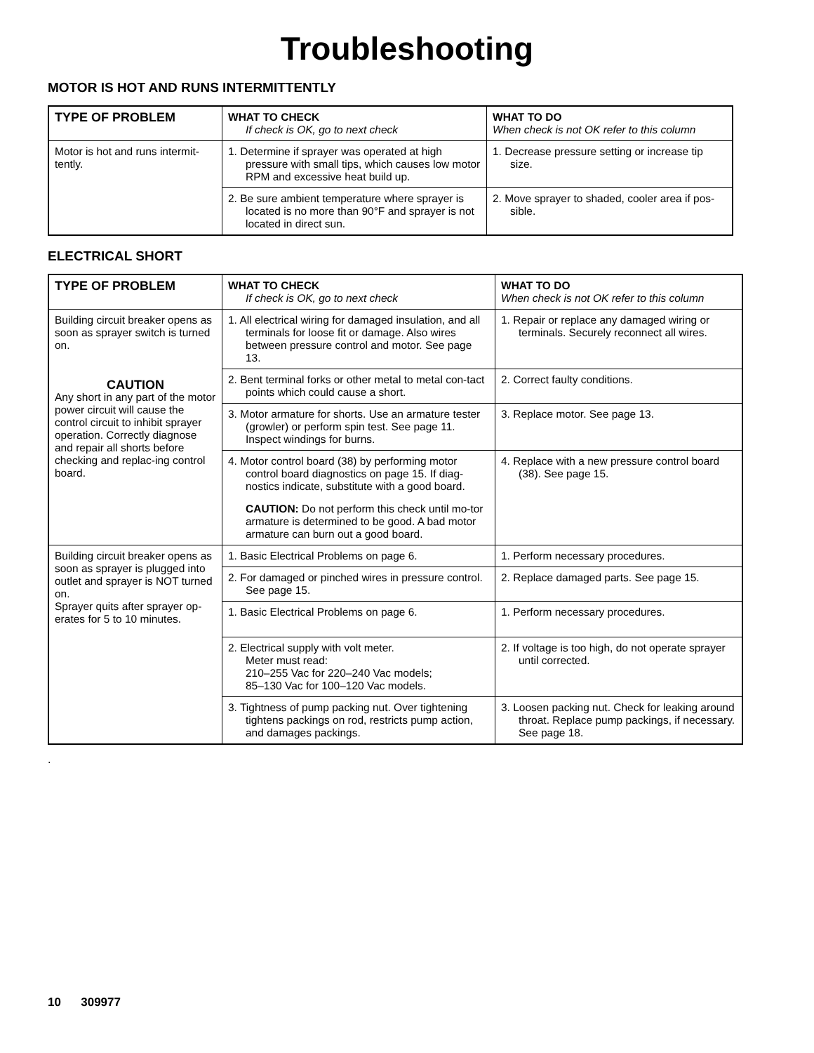Troubleshooting
MOTOR IS HOT AND RUNS INTERMITTENTLY
| TYPE OF PROBLEM | WHAT TO CHECK If check is OK, go to next check | WHAT TO DO When check is not OK refer to this column |
| --- | --- | --- |
| Motor is hot and runs intermit-tently. | 1. Determine if sprayer was operated at high pressure with small tips, which causes low motor RPM and excessive heat build up. | 1. Decrease pressure setting or increase tip size. |
| | 2. Be sure ambient temperature where sprayer is located is no more than 90°F and sprayer is not located in direct sun. | 2. Move sprayer to shaded, cooler area if pos-sible. |
ELECTRICAL SHORT
| TYPE OF PROBLEM | WHAT TO CHECK If check is OK, go to next check | WHAT TO DO When check is not OK refer to this column |
| --- | --- | --- |
| Building circuit breaker opens as soon as sprayer switch is turned on. CAUTION Any short in any part of the motor power circuit will cause the control circuit to inhibit sprayer operation. Correctly diagnose and repair all shorts before checking and replac-ing control board. | 1. All electrical wiring for damaged insulation, and all terminals for loose fit or damage. Also wires between pressure control and motor. See page 13. | 1. Repair or replace any damaged wiring or terminals. Securely reconnect all wires. |
| | 2. Bent terminal forks or other metal to metal con-tact points which could cause a short. | 2. Correct faulty conditions. |
| | 3. Motor armature for shorts. Use an armature tester (growler) or perform spin test. See page 11. Inspect windings for burns. | 3. Replace motor. See page 13. |
| | 4. Motor control board (38) by performing motor control board diagnostics on page 15. If diag-nostics indicate, substitute with a good board. CAUTION: Do not perform this check until mo-tor armature is determined to be good. A bad motor armature can burn out a good board. | 4. Replace with a new pressure control board (38). See page 15. |
| Building circuit breaker opens as soon as sprayer is plugged into outlet and sprayer is NOT turned on. Sprayer quits after sprayer op-erates for 5 to 10 minutes. | 1. Basic Electrical Problems on page 6. | 1. Perform necessary procedures. |
| | 2. For damaged or pinched wires in pressure control. See page 15. | 2. Replace damaged parts. See page 15. |
| | 1. Basic Electrical Problems on page 6. | 1. Perform necessary procedures. |
| | 2. Electrical supply with volt meter. Meter must read: 210–255 Vac for 220–240 Vac models; 85–130 Vac for 100–120 Vac models. | 2. If voltage is too high, do not operate sprayer until corrected. |
| | 3. Tightness of pump packing nut. Over tightening tightens packings on rod, restricts pump action, and damages packings. | 3. Loosen packing nut. Check for leaking around throat. Replace pump packings, if necessary. See page 18. |
.
10 309977